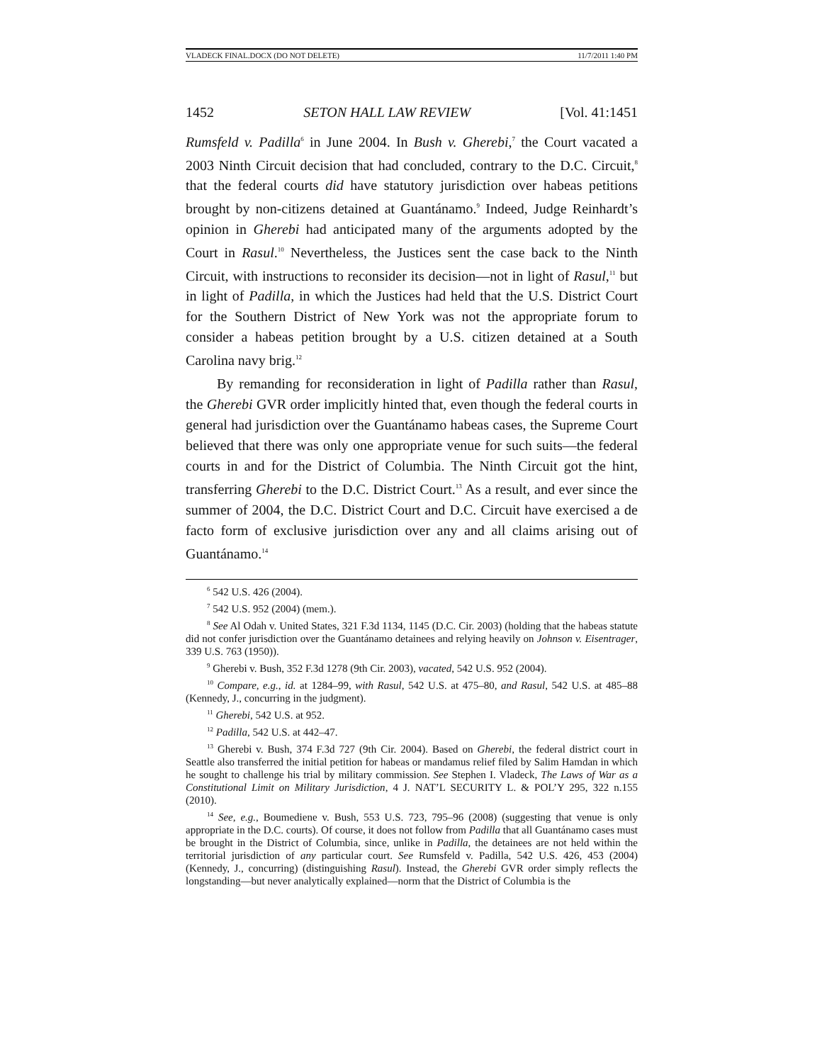VLADECK FINAL.DOCX (DO NOT DELETE) 11/7/2011 1:40 PM
1452 SETON HALL LAW REVIEW [Vol. 41:1451
Rumsfeld v. Padilla<sup>6</sup> in June 2004. In Bush v. Gherebi,<sup>7</sup> the Court vacated a 2003 Ninth Circuit decision that had concluded, contrary to the D.C. Circuit,<sup>8</sup> that the federal courts did have statutory jurisdiction over habeas petitions brought by non-citizens detained at Guantánamo.<sup>9</sup> Indeed, Judge Reinhardt’s opinion in Gherebi had anticipated many of the arguments adopted by the Court in Rasul.<sup>10</sup> Nevertheless, the Justices sent the case back to the Ninth Circuit, with instructions to reconsider its decision—not in light of Rasul,<sup>11</sup> but in light of Padilla, in which the Justices had held that the U.S. District Court for the Southern District of New York was not the appropriate forum to consider a habeas petition brought by a U.S. citizen detained at a South Carolina navy brig.<sup>12</sup>
By remanding for reconsideration in light of Padilla rather than Rasul, the Gherebi GVR order implicitly hinted that, even though the federal courts in general had jurisdiction over the Guantánamo habeas cases, the Supreme Court believed that there was only one appropriate venue for such suits—the federal courts in and for the District of Columbia. The Ninth Circuit got the hint, transferring Gherebi to the D.C. District Court.<sup>13</sup> As a result, and ever since the summer of 2004, the D.C. District Court and D.C. Circuit have exercised a de facto form of exclusive jurisdiction over any and all claims arising out of Guantánamo.<sup>14</sup>
<sup>6</sup> 542 U.S. 426 (2004).
<sup>7</sup> 542 U.S. 952 (2004) (mem.).
<sup>8</sup> See Al Odah v. United States, 321 F.3d 1134, 1145 (D.C. Cir. 2003) (holding that the habeas statute did not confer jurisdiction over the Guantánamo detainees and relying heavily on Johnson v. Eisentrager, 339 U.S. 763 (1950)).
<sup>9</sup> Gherebi v. Bush, 352 F.3d 1278 (9th Cir. 2003), vacated, 542 U.S. 952 (2004).
<sup>10</sup> Compare, e.g., id. at 1284–99, with Rasul, 542 U.S. at 475–80, and Rasul, 542 U.S. at 485–88 (Kennedy, J., concurring in the judgment).
<sup>11</sup> Gherebi, 542 U.S. at 952.
<sup>12</sup> Padilla, 542 U.S. at 442–47.
<sup>13</sup> Gherebi v. Bush, 374 F.3d 727 (9th Cir. 2004). Based on Gherebi, the federal district court in Seattle also transferred the initial petition for habeas or mandamus relief filed by Salim Hamdan in which he sought to challenge his trial by military commission. See Stephen I. Vladeck, The Laws of War as a Constitutional Limit on Military Jurisdiction, 4 J. NAT’L SECURITY L. & POL’Y 295, 322 n.155 (2010).
<sup>14</sup> See, e.g., Boumediene v. Bush, 553 U.S. 723, 795–96 (2008) (suggesting that venue is only appropriate in the D.C. courts). Of course, it does not follow from Padilla that all Guantánamo cases must be brought in the District of Columbia, since, unlike in Padilla, the detainees are not held within the territorial jurisdiction of any particular court. See Rumsfeld v. Padilla, 542 U.S. 426, 453 (2004) (Kennedy, J., concurring) (distinguishing Rasul). Instead, the Gherebi GVR order simply reflects the longstanding—but never analytically explained—norm that the District of Columbia is the